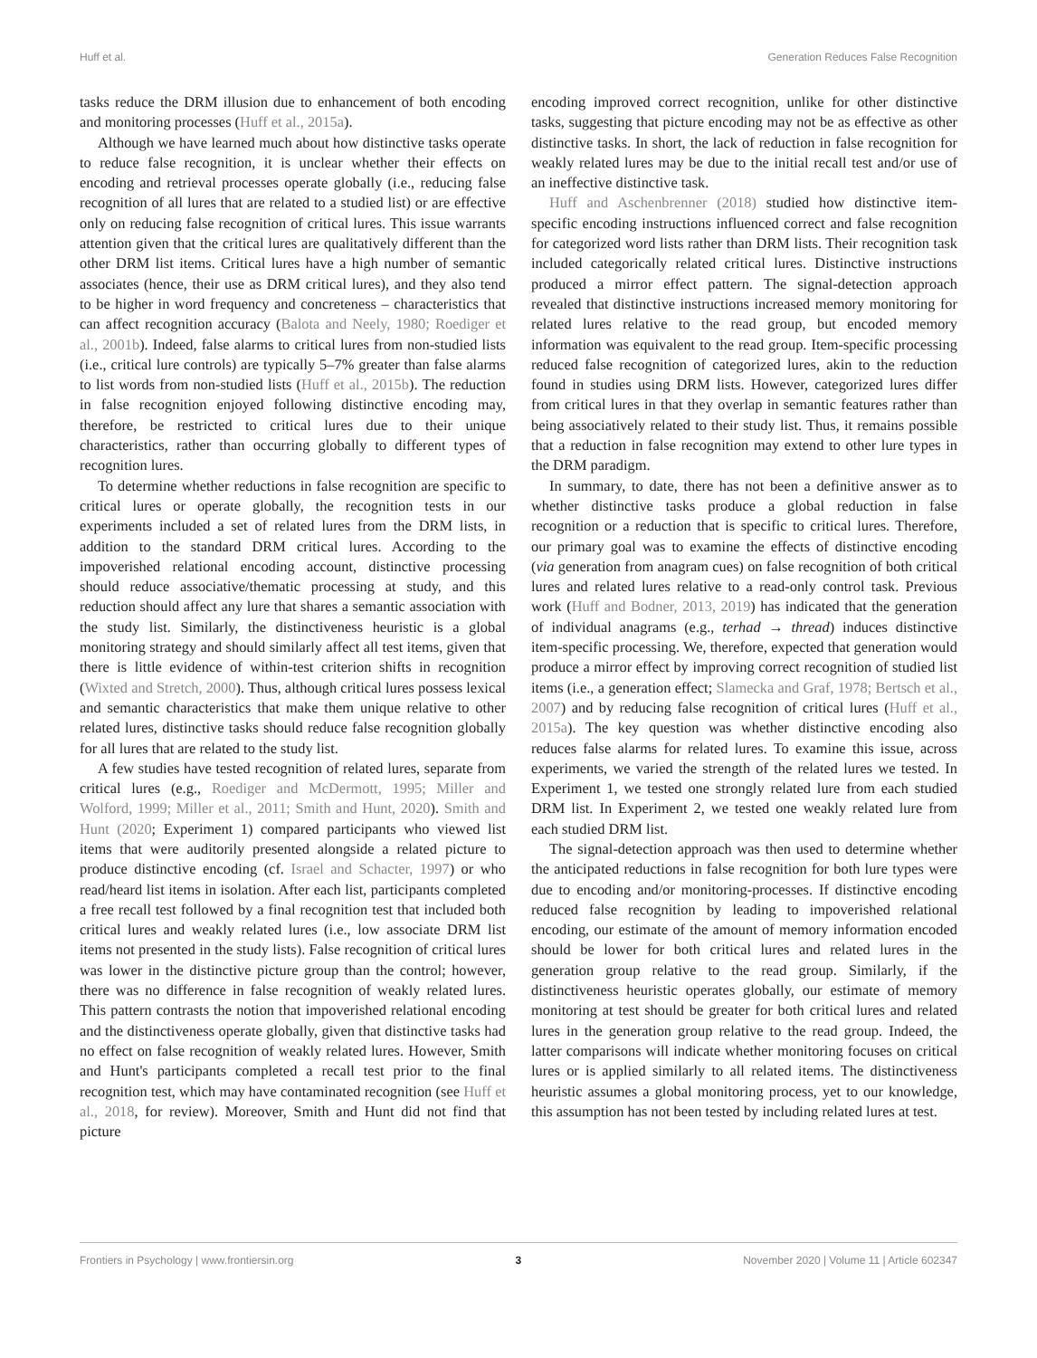Huff et al. Generation Reduces False Recognition
tasks reduce the DRM illusion due to enhancement of both encoding and monitoring processes (Huff et al., 2015a).
Although we have learned much about how distinctive tasks operate to reduce false recognition, it is unclear whether their effects on encoding and retrieval processes operate globally (i.e., reducing false recognition of all lures that are related to a studied list) or are effective only on reducing false recognition of critical lures. This issue warrants attention given that the critical lures are qualitatively different than the other DRM list items. Critical lures have a high number of semantic associates (hence, their use as DRM critical lures), and they also tend to be higher in word frequency and concreteness – characteristics that can affect recognition accuracy (Balota and Neely, 1980; Roediger et al., 2001b). Indeed, false alarms to critical lures from non-studied lists (i.e., critical lure controls) are typically 5–7% greater than false alarms to list words from non-studied lists (Huff et al., 2015b). The reduction in false recognition enjoyed following distinctive encoding may, therefore, be restricted to critical lures due to their unique characteristics, rather than occurring globally to different types of recognition lures.
To determine whether reductions in false recognition are specific to critical lures or operate globally, the recognition tests in our experiments included a set of related lures from the DRM lists, in addition to the standard DRM critical lures. According to the impoverished relational encoding account, distinctive processing should reduce associative/thematic processing at study, and this reduction should affect any lure that shares a semantic association with the study list. Similarly, the distinctiveness heuristic is a global monitoring strategy and should similarly affect all test items, given that there is little evidence of within-test criterion shifts in recognition (Wixted and Stretch, 2000). Thus, although critical lures possess lexical and semantic characteristics that make them unique relative to other related lures, distinctive tasks should reduce false recognition globally for all lures that are related to the study list.
A few studies have tested recognition of related lures, separate from critical lures (e.g., Roediger and McDermott, 1995; Miller and Wolford, 1999; Miller et al., 2011; Smith and Hunt, 2020). Smith and Hunt (2020; Experiment 1) compared participants who viewed list items that were auditorily presented alongside a related picture to produce distinctive encoding (cf. Israel and Schacter, 1997) or who read/heard list items in isolation. After each list, participants completed a free recall test followed by a final recognition test that included both critical lures and weakly related lures (i.e., low associate DRM list items not presented in the study lists). False recognition of critical lures was lower in the distinctive picture group than the control; however, there was no difference in false recognition of weakly related lures. This pattern contrasts the notion that impoverished relational encoding and the distinctiveness operate globally, given that distinctive tasks had no effect on false recognition of weakly related lures. However, Smith and Hunt's participants completed a recall test prior to the final recognition test, which may have contaminated recognition (see Huff et al., 2018, for review). Moreover, Smith and Hunt did not find that picture
encoding improved correct recognition, unlike for other distinctive tasks, suggesting that picture encoding may not be as effective as other distinctive tasks. In short, the lack of reduction in false recognition for weakly related lures may be due to the initial recall test and/or use of an ineffective distinctive task.
Huff and Aschenbrenner (2018) studied how distinctive item-specific encoding instructions influenced correct and false recognition for categorized word lists rather than DRM lists. Their recognition task included categorically related critical lures. Distinctive instructions produced a mirror effect pattern. The signal-detection approach revealed that distinctive instructions increased memory monitoring for related lures relative to the read group, but encoded memory information was equivalent to the read group. Item-specific processing reduced false recognition of categorized lures, akin to the reduction found in studies using DRM lists. However, categorized lures differ from critical lures in that they overlap in semantic features rather than being associatively related to their study list. Thus, it remains possible that a reduction in false recognition may extend to other lure types in the DRM paradigm.
In summary, to date, there has not been a definitive answer as to whether distinctive tasks produce a global reduction in false recognition or a reduction that is specific to critical lures. Therefore, our primary goal was to examine the effects of distinctive encoding (via generation from anagram cues) on false recognition of both critical lures and related lures relative to a read-only control task. Previous work (Huff and Bodner, 2013, 2019) has indicated that the generation of individual anagrams (e.g., terhad → thread) induces distinctive item-specific processing. We, therefore, expected that generation would produce a mirror effect by improving correct recognition of studied list items (i.e., a generation effect; Slamecka and Graf, 1978; Bertsch et al., 2007) and by reducing false recognition of critical lures (Huff et al., 2015a). The key question was whether distinctive encoding also reduces false alarms for related lures. To examine this issue, across experiments, we varied the strength of the related lures we tested. In Experiment 1, we tested one strongly related lure from each studied DRM list. In Experiment 2, we tested one weakly related lure from each studied DRM list.
The signal-detection approach was then used to determine whether the anticipated reductions in false recognition for both lure types were due to encoding and/or monitoring-processes. If distinctive encoding reduced false recognition by leading to impoverished relational encoding, our estimate of the amount of memory information encoded should be lower for both critical lures and related lures in the generation group relative to the read group. Similarly, if the distinctiveness heuristic operates globally, our estimate of memory monitoring at test should be greater for both critical lures and related lures in the generation group relative to the read group. Indeed, the latter comparisons will indicate whether monitoring focuses on critical lures or is applied similarly to all related items. The distinctiveness heuristic assumes a global monitoring process, yet to our knowledge, this assumption has not been tested by including related lures at test.
Frontiers in Psychology | www.frontiersin.org 3 November 2020 | Volume 11 | Article 602347